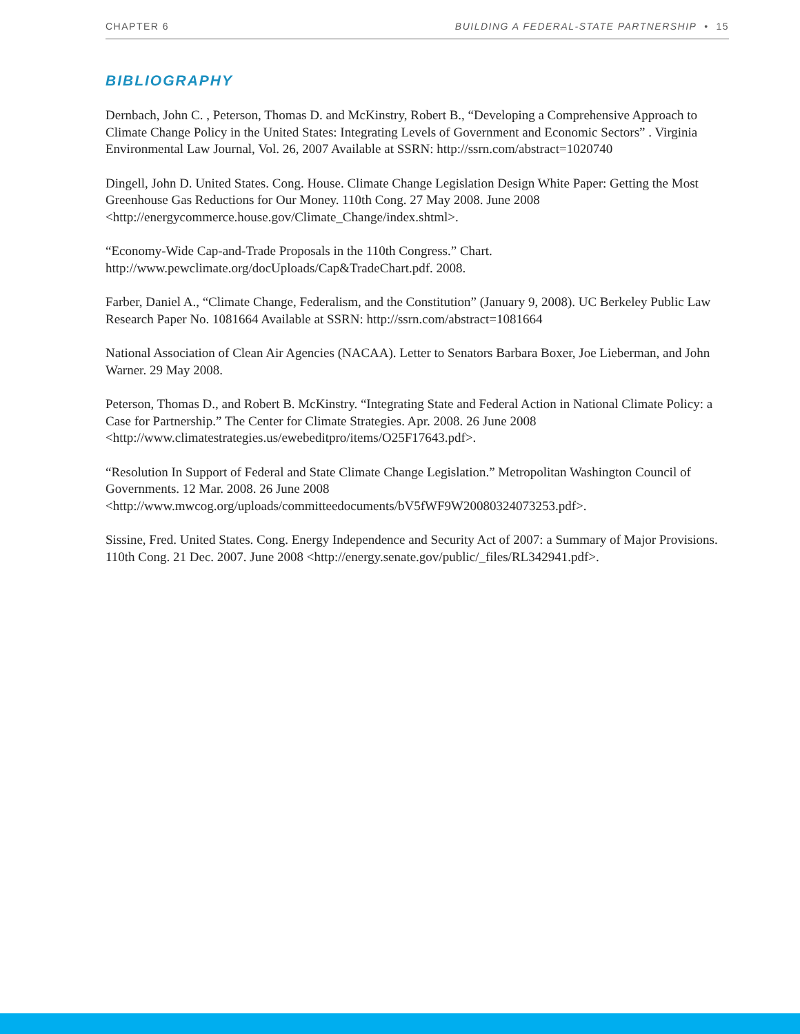CHAPTER 6 BUILDING A FEDERAL-STATE PARTNERSHIP • 15
BIBLIOGRAPHY
Dernbach, John C. , Peterson, Thomas D. and McKinstry, Robert B., “Developing a Comprehensive Approach to Climate Change Policy in the United States: Integrating Levels of Government and Economic Sectors” . Virginia Environmental Law Journal, Vol. 26, 2007 Available at SSRN: http://ssrn.com/abstract=1020740
Dingell, John D. United States. Cong. House. Climate Change Legislation Design White Paper: Getting the Most Greenhouse Gas Reductions for Our Money. 110th Cong. 27 May 2008. June 2008 <http://energycommerce.house.gov/Climate_Change/index.shtml>.
“Economy-Wide Cap-and-Trade Proposals in the 110th Congress.” Chart.
http://www.pewclimate.org/docUploads/Cap&TradeChart.pdf. 2008.
Farber, Daniel A., “Climate Change, Federalism, and the Constitution” (January 9, 2008). UC Berkeley Public Law Research Paper No. 1081664 Available at SSRN: http://ssrn.com/abstract=1081664
National Association of Clean Air Agencies (NACAA). Letter to Senators Barbara Boxer, Joe Lieberman, and John Warner. 29 May 2008.
Peterson, Thomas D., and Robert B. McKinstry. “Integrating State and Federal Action in National Climate Policy: a Case for Partnership.” The Center for Climate Strategies. Apr. 2008. 26 June 2008 <http://www.climatestrategies.us/ewebeditpro/items/O25F17643.pdf>.
“Resolution In Support of Federal and State Climate Change Legislation.” Metropolitan Washington Council of Governments. 12 Mar. 2008. 26 June 2008 <http://www.mwcog.org/uploads/committeedocuments/bV5fWF9W20080324073253.pdf>.
Sissine, Fred. United States. Cong. Energy Independence and Security Act of 2007: a Summary of Major Provisions. 110th Cong. 21 Dec. 2007. June 2008 <http://energy.senate.gov/public/_files/RL342941.pdf>.